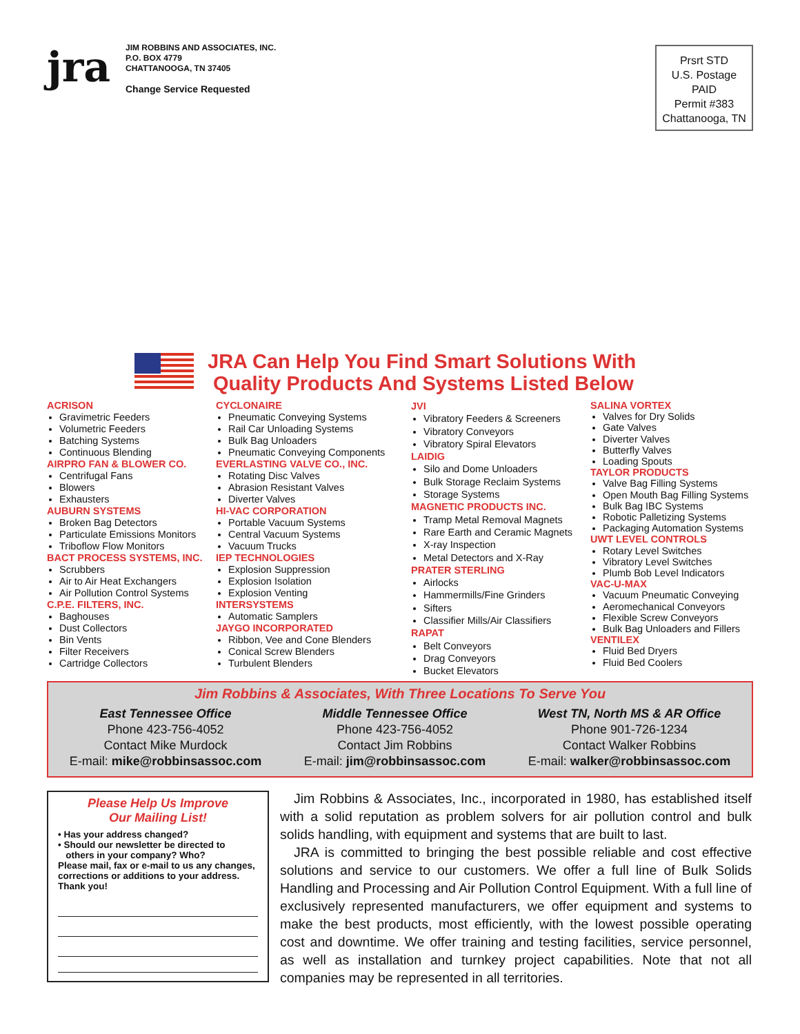jra
JIM ROBBINS AND ASSOCIATES, INC.
P.O. BOX 4779
CHATTANOOGA, TN 37405
Change Service Requested
Prsrt STD
U.S. Postage
PAID
Permit #383
Chattanooga, TN
JRA Can Help You Find Smart Solutions With
Quality Products And Systems Listed Below
ACRISON
Gravimetric Feeders
Volumetric Feeders
Batching Systems
Continuous Blending
AIRPRO FAN & BLOWER CO.
Centrifugal Fans
Blowers
Exhausters
AUBURN SYSTEMS
Broken Bag Detectors
Particulate Emissions Monitors
Triboflow Flow Monitors
BACT PROCESS SYSTEMS, INC.
Scrubbers
Air to Air Heat Exchangers
Air Pollution Control Systems
C.P.E. FILTERS, INC.
Baghouses
Dust Collectors
Bin Vents
Filter Receivers
Cartridge Collectors
CYCLONAIRE
Pneumatic Conveying Systems
Rail Car Unloading Systems
Bulk Bag Unloaders
Pneumatic Conveying Components
EVERLASTING VALVE CO., INC.
Rotating Disc Valves
Abrasion Resistant Valves
Diverter Valves
HI-VAC CORPORATION
Portable Vacuum Systems
Central Vacuum Systems
Vacuum Trucks
IEP TECHNOLOGIES
Explosion Suppression
Explosion Isolation
Explosion Venting
INTERSYSTEMS
Automatic Samplers
JAYGO INCORPORATED
Ribbon, Vee and Cone Blenders
Conical Screw Blenders
Turbulent Blenders
JVI
Vibratory Feeders & Screeners
Vibratory Conveyors
Vibratory Spiral Elevators
LAIDIG
Silo and Dome Unloaders
Bulk Storage Reclaim Systems
Storage Systems
MAGNETIC PRODUCTS INC.
Tramp Metal Removal Magnets
Rare Earth and Ceramic Magnets
X-ray Inspection
Metal Detectors and X-Ray
PRATER STERLING
Airlocks
Hammermills/Fine Grinders
Sifters
Classifier Mills/Air Classifiers
RAPAT
Belt Conveyors
Drag Conveyors
Bucket Elevators
SALINA VORTEX
Valves for Dry Solids
Gate Valves
Diverter Valves
Butterfly Valves
Loading Spouts
TAYLOR PRODUCTS
Valve Bag Filling Systems
Open Mouth Bag Filling Systems
Bulk Bag IBC Systems
Robotic Palletizing Systems
Packaging Automation Systems
UWT LEVEL CONTROLS
Rotary Level Switches
Vibratory Level Switches
Plumb Bob Level Indicators
VAC-U-MAX
Vacuum Pneumatic Conveying
Aeromechanical Conveyors
Flexible Screw Conveyors
Bulk Bag Unloaders and Fillers
VENTILEX
Fluid Bed Dryers
Fluid Bed Coolers
Jim Robbins & Associates, With Three Locations To Serve You
East Tennessee Office
Phone 423-756-4052
Contact Mike Murdock
E-mail: mike@robbinsassoc.com
Middle Tennessee Office
Phone 423-756-4052
Contact Jim Robbins
E-mail: jim@robbinsassoc.com
West TN, North MS & AR Office
Phone 901-726-1234
Contact Walker Robbins
E-mail: walker@robbinsassoc.com
Please Help Us Improve
Our Mailing List!
• Has your address changed?
• Should our newsletter be directed to
others in your company? Who?
Please mail, fax or e-mail to us any changes, corrections or additions to your address. Thank you!
Jim Robbins & Associates, Inc., incorporated in 1980, has established itself with a solid reputation as problem solvers for air pollution control and bulk solids handling, with equipment and systems that are built to last.
JRA is committed to bringing the best possible reliable and cost effective solutions and service to our customers. We offer a full line of Bulk Solids Handling and Processing and Air Pollution Control Equipment. With a full line of exclusively represented manufacturers, we offer equipment and systems to make the best products, most efficiently, with the lowest possible operating cost and downtime. We offer training and testing facilities, service personnel, as well as installation and turnkey project capabilities. Note that not all companies may be represented in all territories.